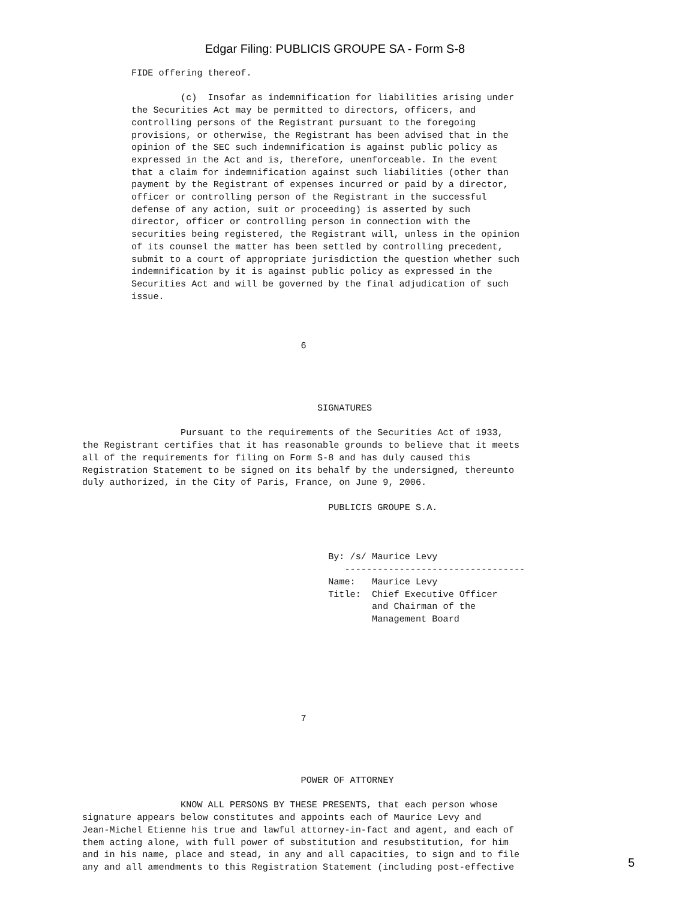Edgar Filing: PUBLICIS GROUPE SA - Form S-8
         FIDE offering thereof.

                  (c)  Insofar as indemnification for liabilities arising under
         the Securities Act may be permitted to directors, officers, and
         controlling persons of the Registrant pursuant to the foregoing
         provisions, or otherwise, the Registrant has been advised that in the
         opinion of the SEC such indemnification is against public policy as
         expressed in the Act and is, therefore, unenforceable. In the event
         that a claim for indemnification against such liabilities (other than
         payment by the Registrant of expenses incurred or paid by a director,
         officer or controlling person of the Registrant in the successful
         defense of any action, suit or proceeding) is asserted by such
         director, officer or controlling person in connection with the
         securities being registered, the Registrant will, unless in the opinion
         of its counsel the matter has been settled by controlling precedent,
         submit to a court of appropriate jurisdiction the question whether such
         indemnification by it is against public policy as expressed in the
         Securities Act and will be governed by the final adjudication of such
         issue.



                                        6




                                           SIGNATURES

                  Pursuant to the requirements of the Securities Act of 1933,
the Registrant certifies that it has reasonable grounds to believe that it meets
all of the requirements for filing on Form S-8 and has duly caused this
Registration Statement to be signed on its behalf by the undersigned, thereunto
duly authorized, in the City of Paris, France, on June 9, 2006.

                                             PUBLICIS GROUPE S.A.



                                             By: /s/ Maurice Levy
                                                ---------------------------------
                                             Name:   Maurice Levy
                                             Title:  Chief Executive Officer
                                                     and Chairman of the
                                                     Management Board







                                        7




                                        POWER OF ATTORNEY

                  KNOW ALL PERSONS BY THESE PRESENTS, that each person whose
signature appears below constitutes and appoints each of Maurice Levy and
Jean-Michel Etienne his true and lawful attorney-in-fact and agent, and each of
them acting alone, with full power of substitution and resubstitution, for him
and in his name, place and stead, in any and all capacities, to sign and to file
any and all amendments to this Registration Statement (including post-effective
5